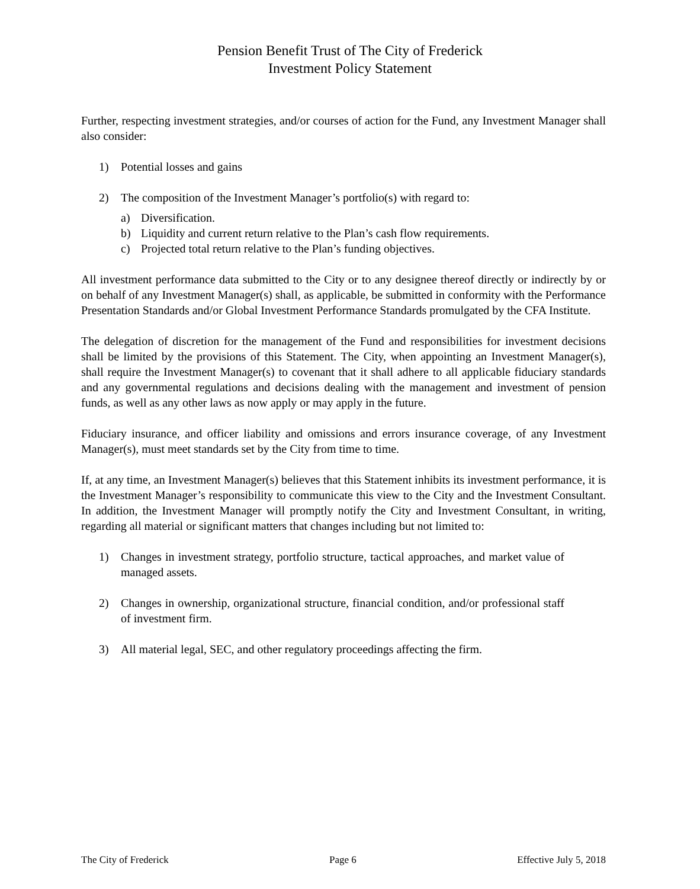Pension Benefit Trust of The City of Frederick
Investment Policy Statement
Further, respecting investment strategies, and/or courses of action for the Fund, any Investment Manager shall also consider:
1) Potential losses and gains
2) The composition of the Investment Manager’s portfolio(s) with regard to:
a) Diversification.
b) Liquidity and current return relative to the Plan’s cash flow requirements.
c) Projected total return relative to the Plan’s funding objectives.
All investment performance data submitted to the City or to any designee thereof directly or indirectly by or on behalf of any Investment Manager(s) shall, as applicable, be submitted in conformity with the Performance Presentation Standards and/or Global Investment Performance Standards promulgated by the CFA Institute.
The delegation of discretion for the management of the Fund and responsibilities for investment decisions shall be limited by the provisions of this Statement. The City, when appointing an Investment Manager(s), shall require the Investment Manager(s) to covenant that it shall adhere to all applicable fiduciary standards and any governmental regulations and decisions dealing with the management and investment of pension funds, as well as any other laws as now apply or may apply in the future.
Fiduciary insurance, and officer liability and omissions and errors insurance coverage, of any Investment Manager(s), must meet standards set by the City from time to time.
If, at any time, an Investment Manager(s) believes that this Statement inhibits its investment performance, it is the Investment Manager’s responsibility to communicate this view to the City and the Investment Consultant. In addition, the Investment Manager will promptly notify the City and Investment Consultant, in writing, regarding all material or significant matters that changes including but not limited to:
1) Changes in investment strategy, portfolio structure, tactical approaches, and market value of managed assets.
2) Changes in ownership, organizational structure, financial condition, and/or professional staff of investment firm.
3) All material legal, SEC, and other regulatory proceedings affecting the firm.
The City of Frederick Page 6 Effective July 5, 2018